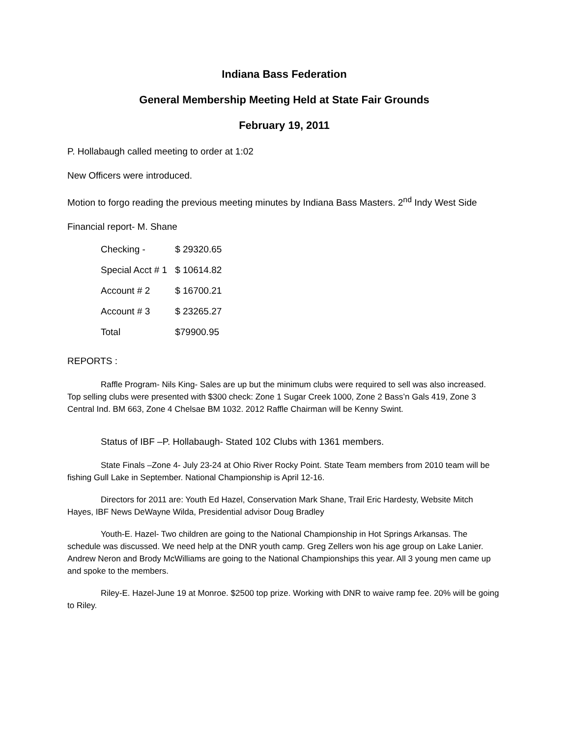Indiana Bass Federation
General Membership Meeting Held at State Fair Grounds
February 19, 2011
P. Hollabaugh called meeting to order at 1:02
New Officers were introduced.
Motion to forgo reading the previous meeting minutes by Indiana Bass Masters. 2<sup>nd</sup> Indy West Side
Financial report- M. Shane
| Checking - | $ 29320.65 |
| Special Acct # 1 | $ 10614.82 |
| Account # 2 | $ 16700.21 |
| Account # 3 | $ 23265.27 |
| Total | $79900.95 |
REPORTS :
Raffle Program- Nils King- Sales are up but the minimum clubs were required to sell was also increased. Top selling clubs were presented with $300 check: Zone 1 Sugar Creek 1000, Zone 2 Bass’n Gals 419, Zone 3 Central Ind. BM 663, Zone 4 Chelsae BM 1032. 2012 Raffle Chairman will be Kenny Swint.
Status of IBF –P. Hollabaugh- Stated 102 Clubs with 1361 members.
State Finals –Zone 4- July 23-24 at Ohio River Rocky Point. State Team members from 2010 team will be fishing Gull Lake in September. National Championship is April 12-16.
Directors for 2011 are: Youth Ed Hazel, Conservation Mark Shane, Trail Eric Hardesty, Website Mitch Hayes, IBF News DeWayne Wilda, Presidential advisor Doug Bradley
Youth-E. Hazel- Two children are going to the National Championship in Hot Springs Arkansas. The schedule was discussed. We need help at the DNR youth camp. Greg Zellers won his age group on Lake Lanier. Andrew Neron and Brody McWilliams are going to the National Championships this year. All 3 young men came up and spoke to the members.
Riley-E. Hazel-June 19 at Monroe. $2500 top prize. Working with DNR to waive ramp fee. 20% will be going to Riley.